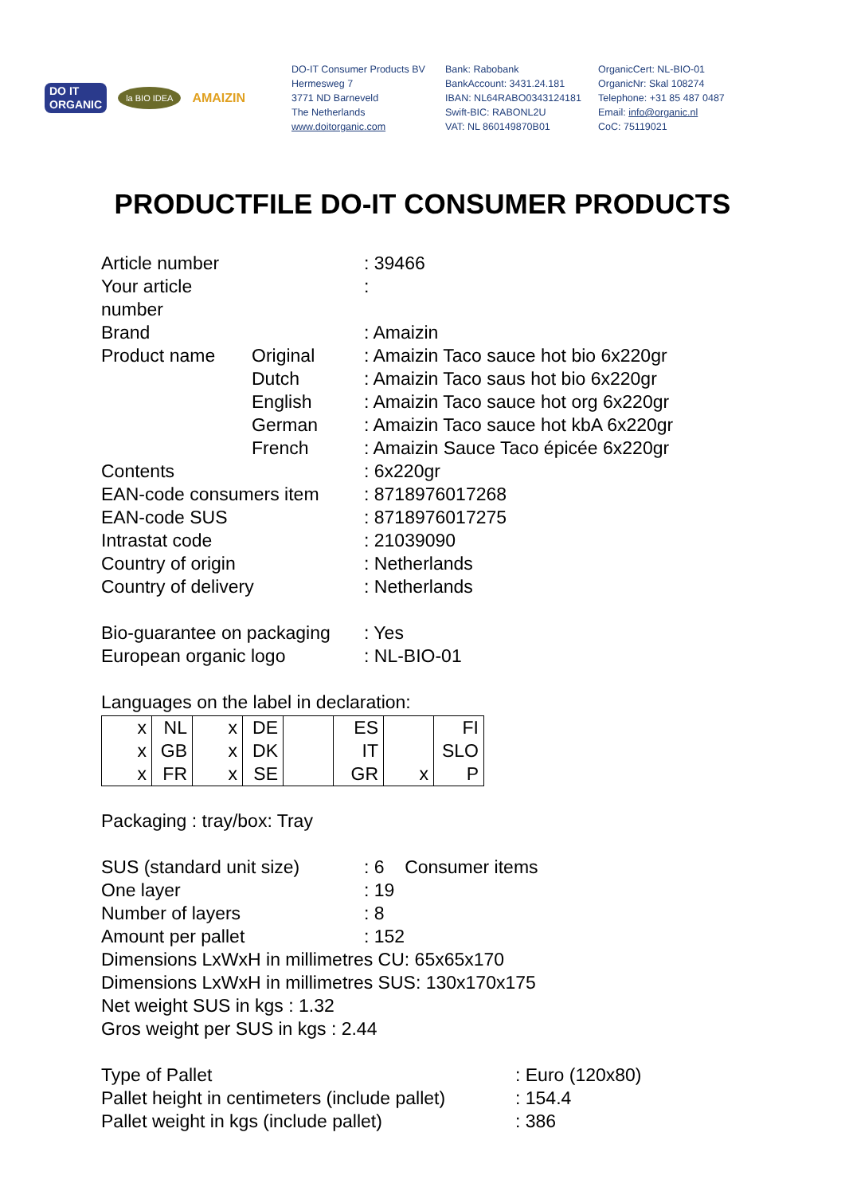DO IT
ORGANIC
la BIO IDEA
AMAIZIN
DO-IT Consumer Products BV
Hermesweg 7
3771 ND Barneveld
The Netherlands
www.doitorganic.com
Bank: Rabobank
BankAccount: 3431.24.181
IBAN: NL64RABO0343124181
Swift-BIC: RABONL2U
VAT: NL 860149870B01
OrganicCert: NL-BIO-01
OrganicNr: Skal 108274
Telephone: +31 85 487 0487
Email: info@organic.nl
CoC: 75119021
PRODUCTFILE DO-IT CONSUMER PRODUCTS
| Article number | | : 39466 |
| Your article number | | : |
| Brand | | : Amaizin |
| Product name | Original | : Amaizin Taco sauce hot bio 6x220gr |
| | Dutch | : Amaizin Taco saus hot bio 6x220gr |
| | English | : Amaizin Taco sauce hot org 6x220gr |
| | German | : Amaizin Taco sauce hot kbA 6x220gr |
| | French | : Amaizin Sauce Taco épicée 6x220gr |
| Contents | | : 6x220gr |
| EAN-code consumers item | | : 8718976017268 |
| EAN-code SUS | | : 8718976017275 |
| Intrastat code | | : 21039090 |
| Country of origin | | : Netherlands |
| Country of delivery | | : Netherlands |
| Bio-guarantee on packaging | | : Yes |
| European organic logo | | : NL-BIO-01 |
Languages on the label in declaration:
| x | NL | x | DE | | ES | | FI |
| x | GB | x | DK | | IT | | SLO |
| x | FR | x | SE | | GR | x | P |
Packaging : tray/box: Tray
| SUS (standard unit size) | : 6 Consumer items |
| One layer | : 19 |
| Number of layers | : 8 |
| Amount per pallet | : 152 |
Dimensions LxWxH in millimetres CU: 65x65x170
Dimensions LxWxH in millimetres SUS: 130x170x175
Net weight SUS in kgs : 1.32
Gros weight per SUS in kgs : 2.44
| Type of Pallet | : Euro (120x80) |
| Pallet height in centimeters (include pallet) | : 154.4 |
| Pallet weight in kgs (include pallet) | : 386 |